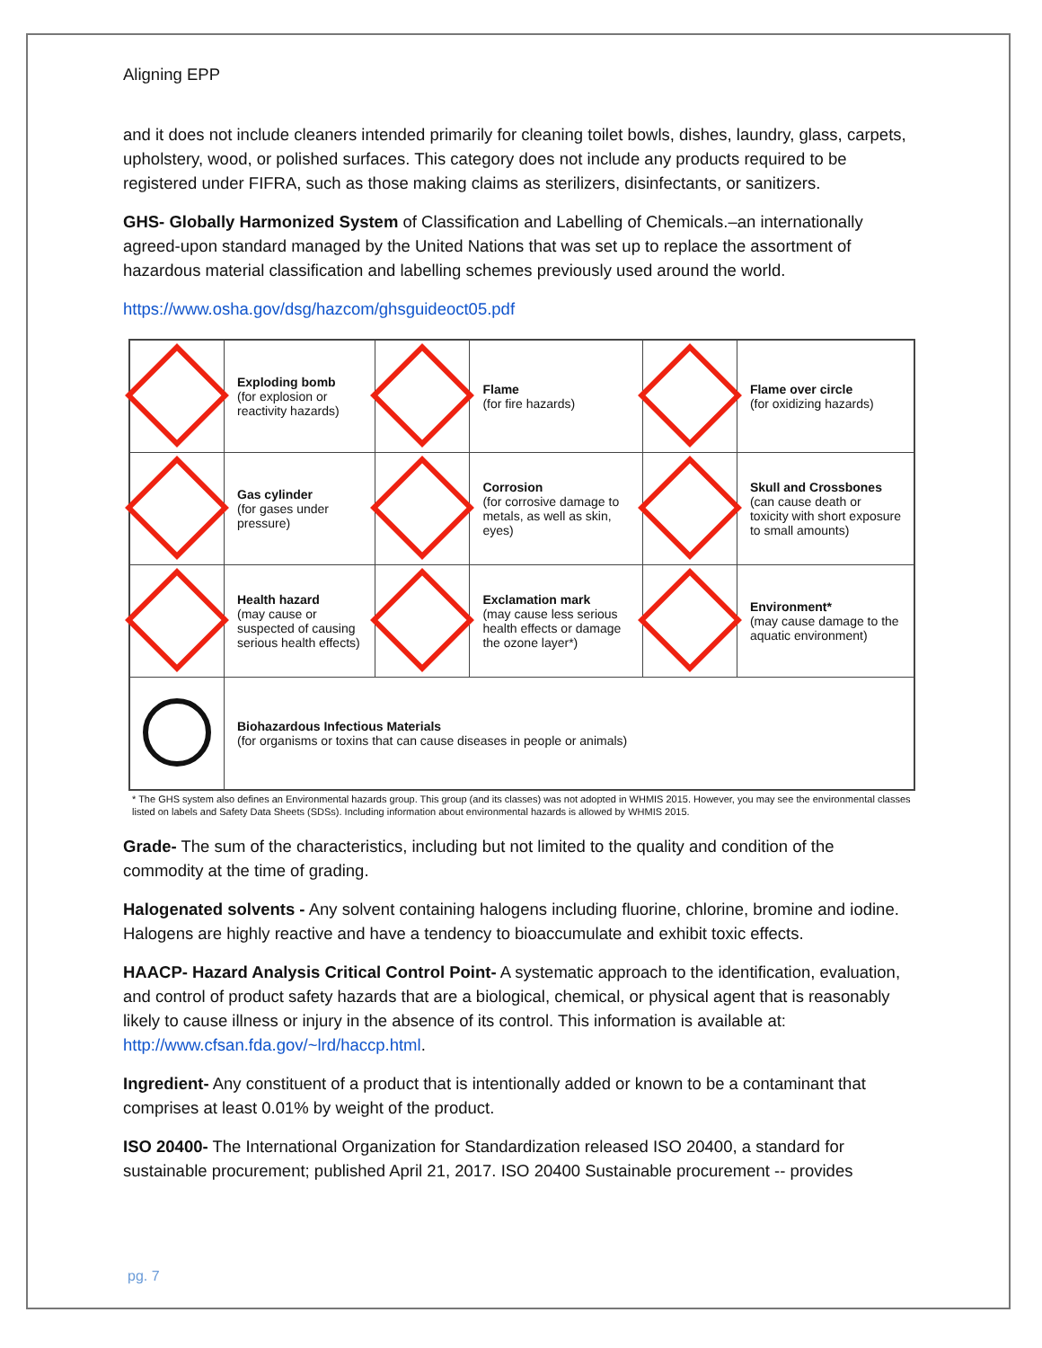Aligning EPP
and it does not include cleaners intended primarily for cleaning toilet bowls, dishes, laundry, glass, carpets, upholstery, wood, or polished surfaces. This category does not include any products required to be registered under FIFRA, such as those making claims as sterilizers, disinfectants, or sanitizers.
GHS- Globally Harmonized System of Classification and Labelling of Chemicals.–an internationally agreed-upon standard managed by the United Nations that was set up to replace the assortment of hazardous material classification and labelling schemes previously used around the world.
https://www.osha.gov/dsg/hazcom/ghsguideoct05.pdf
| | Exploding bomb (for explosion or reactivity hazards) | | Flame (for fire hazards) | | Flame over circle (for oxidizing hazards) |
| | Gas cylinder (for gases under pressure) | | Corrosion (for corrosive damage to metals, as well as skin, eyes) | | Skull and Crossbones (can cause death or toxicity with short exposure to small amounts) |
| | Health hazard (may cause or suspected of causing serious health effects) | | Exclamation mark (may cause less serious health effects or damage the ozone layer*) | | Environment* (may cause damage to the aquatic environment) |
| | Biohazardous Infectious Materials (for organisms or toxins that can cause diseases in people or animals) | | | | |
* The GHS system also defines an Environmental hazards group. This group (and its classes) was not adopted in WHMIS 2015. However, you may see the environmental classes listed on labels and Safety Data Sheets (SDSs). Including information about environmental hazards is allowed by WHMIS 2015.
Grade- The sum of the characteristics, including but not limited to the quality and condition of the commodity at the time of grading.
Halogenated solvents - Any solvent containing halogens including fluorine, chlorine, bromine and iodine. Halogens are highly reactive and have a tendency to bioaccumulate and exhibit toxic effects.
HAACP- Hazard Analysis Critical Control Point- A systematic approach to the identification, evaluation, and control of product safety hazards that are a biological, chemical, or physical agent that is reasonably likely to cause illness or injury in the absence of its control. This information is available at: http://www.cfsan.fda.gov/~lrd/haccp.html.
Ingredient- Any constituent of a product that is intentionally added or known to be a contaminant that comprises at least 0.01% by weight of the product.
ISO 20400- The International Organization for Standardization released ISO 20400, a standard for sustainable procurement; published April 21, 2017. ISO 20400 Sustainable procurement -- provides
pg. 7